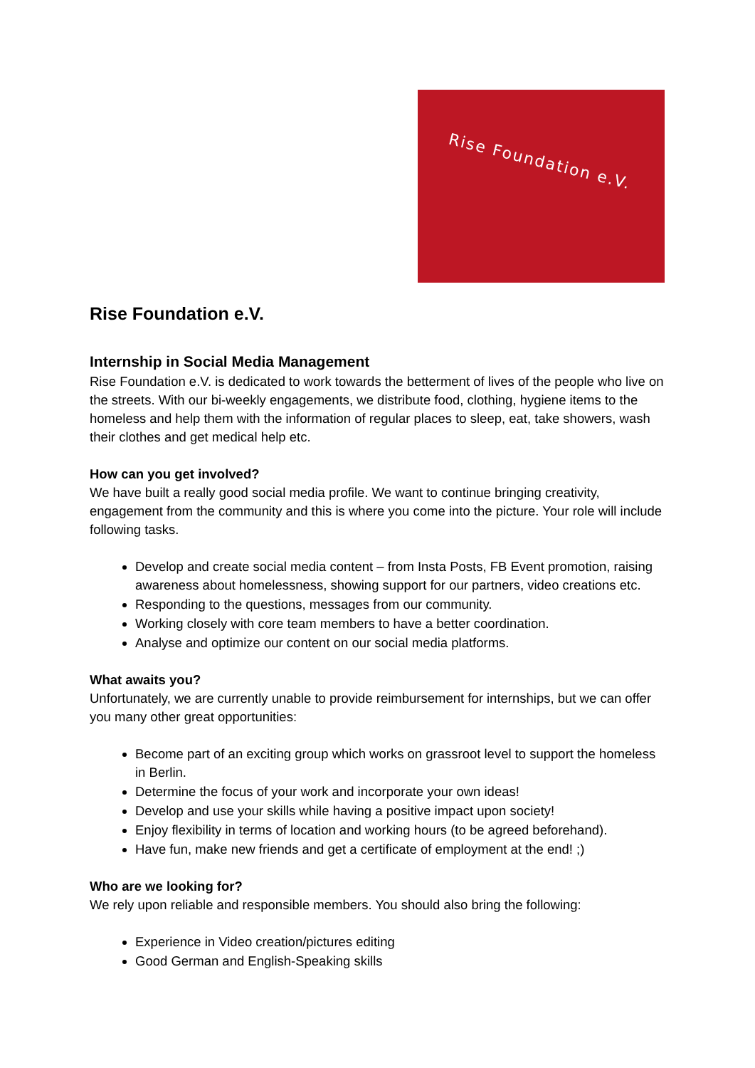Rise Foundation e.V.
Rise Foundation e.V.
Internship in Social Media Management
Rise Foundation e.V. is dedicated to work towards the betterment of lives of the people who live on the streets. With our bi-weekly engagements, we distribute food, clothing, hygiene items to the homeless and help them with the information of regular places to sleep, eat, take showers, wash their clothes and get medical help etc.
How can you get involved?
We have built a really good social media profile. We want to continue bringing creativity, engagement from the community and this is where you come into the picture. Your role will include following tasks.
Develop and create social media content – from Insta Posts, FB Event promotion, raising awareness about homelessness, showing support for our partners, video creations etc.
Responding to the questions, messages from our community.
Working closely with core team members to have a better coordination.
Analyse and optimize our content on our social media platforms.
What awaits you?
Unfortunately, we are currently unable to provide reimbursement for internships, but we can offer you many other great opportunities:
Become part of an exciting group which works on grassroot level to support the homeless in Berlin.
Determine the focus of your work and incorporate your own ideas!
Develop and use your skills while having a positive impact upon society!
Enjoy flexibility in terms of location and working hours (to be agreed beforehand).
Have fun, make new friends and get a certificate of employment at the end! ;)
Who are we looking for?
We rely upon reliable and responsible members. You should also bring the following:
Experience in Video creation/pictures editing
Good German and English-Speaking skills